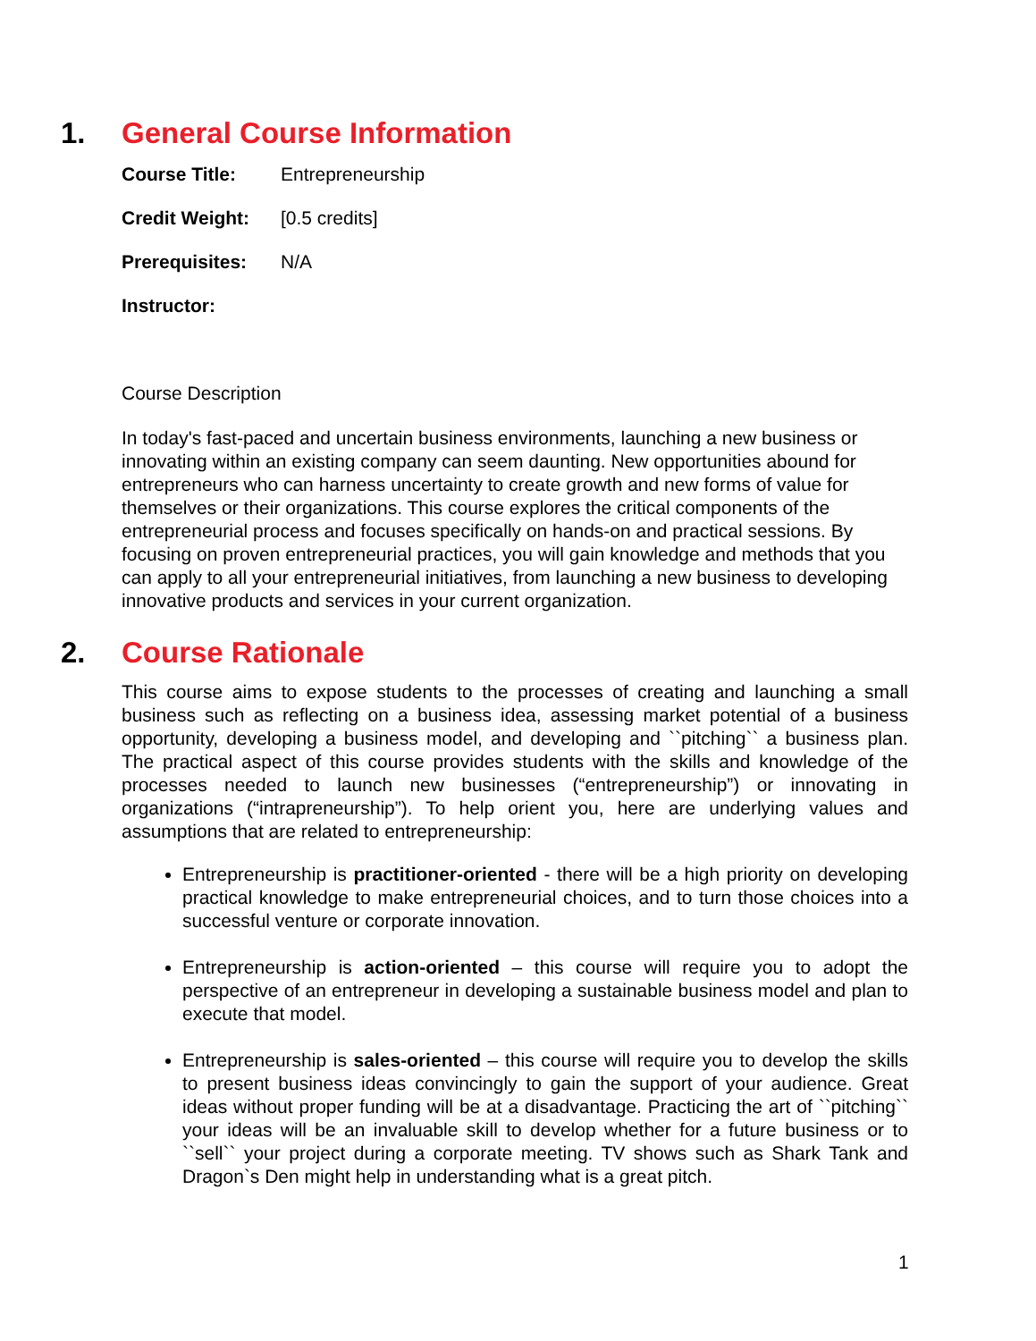1. General Course Information
Course Title: Entrepreneurship
Credit Weight: [0.5 credits]
Prerequisites: N/A
Instructor:
Course Description
In today's fast-paced and uncertain business environments, launching a new business or innovating within an existing company can seem daunting. New opportunities abound for entrepreneurs who can harness uncertainty to create growth and new forms of value for themselves or their organizations. This course explores the critical components of the entrepreneurial process and focuses specifically on hands-on and practical sessions. By focusing on proven entrepreneurial practices, you will gain knowledge and methods that you can apply to all your entrepreneurial initiatives, from launching a new business to developing innovative products and services in your current organization.
2. Course Rationale
This course aims to expose students to the processes of creating and launching a small business such as reflecting on a business idea, assessing market potential of a business opportunity, developing a business model, and developing and ``pitching`` a business plan. The practical aspect of this course provides students with the skills and knowledge of the processes needed to launch new businesses (“entrepreneurship”) or innovating in organizations (“intrapreneurship”). To help orient you, here are underlying values and assumptions that are related to entrepreneurship:
Entrepreneurship is practitioner-oriented - there will be a high priority on developing practical knowledge to make entrepreneurial choices, and to turn those choices into a successful venture or corporate innovation.
Entrepreneurship is action-oriented – this course will require you to adopt the perspective of an entrepreneur in developing a sustainable business model and plan to execute that model.
Entrepreneurship is sales-oriented – this course will require you to develop the skills to present business ideas convincingly to gain the support of your audience. Great ideas without proper funding will be at a disadvantage. Practicing the art of ``pitching`` your ideas will be an invaluable skill to develop whether for a future business or to ``sell`` your project during a corporate meeting. TV shows such as Shark Tank and Dragon`s Den might help in understanding what is a great pitch.
1